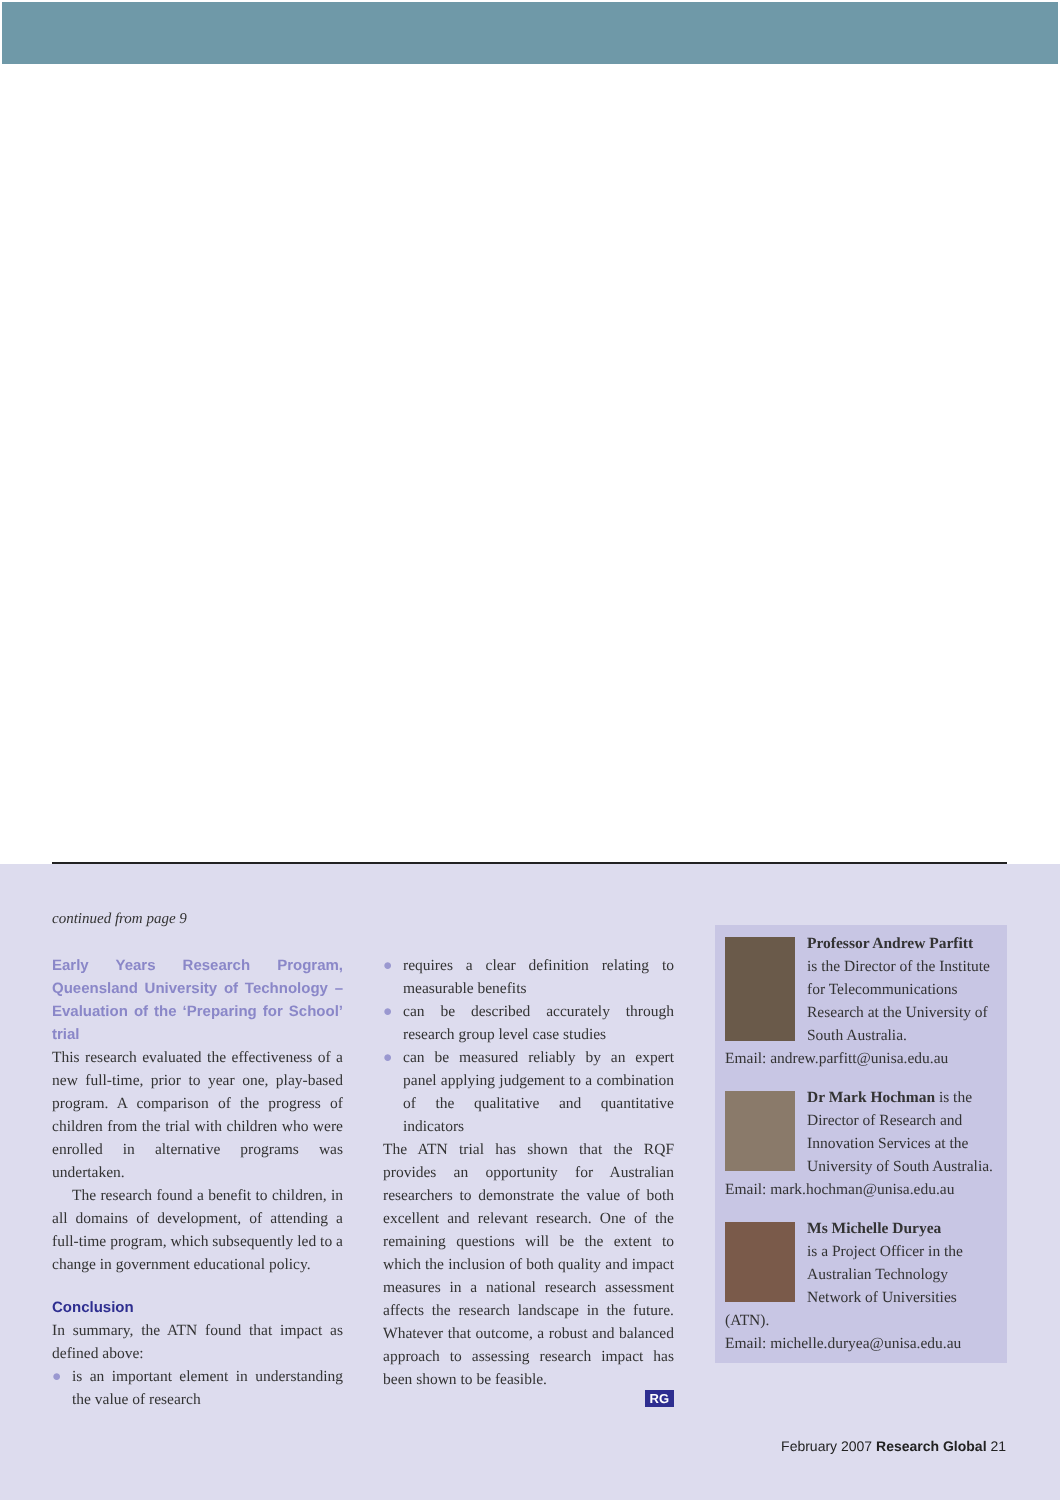continued from page 9
Early Years Research Program, Queensland University of Technology – Evaluation of the ‘Preparing for School’ trial
This research evaluated the effectiveness of a new full-time, prior to year one, play-based program. A comparison of the progress of children from the trial with children who were enrolled in alternative programs was undertaken.
The research found a benefit to children, in all domains of development, of attending a full-time program, which subsequently led to a change in government educational policy.
Conclusion
In summary, the ATN found that impact as defined above:
● is an important element in understanding the value of research
● requires a clear definition relating to measurable benefits
● can be described accurately through research group level case studies
● can be measured reliably by an expert panel applying judgement to a combination of the qualitative and quantitative indicators
The ATN trial has shown that the RQF provides an opportunity for Australian researchers to demonstrate the value of both excellent and relevant research. One of the remaining questions will be the extent to which the inclusion of both quality and impact measures in a national research assessment affects the research landscape in the future. Whatever that outcome, a robust and balanced approach to assessing research impact has been shown to be feasible.
RG
Professor Andrew Parfitt
is the Director of the Institute for Telecommunications Research at the University of South Australia.
Email: andrew.parfitt@unisa.edu.au
Dr Mark Hochman is the Director of Research and Innovation Services at the University of South Australia.
Email: mark.hochman@unisa.edu.au
Ms Michelle Duryea
is a Project Officer in the Australian Technology Network of Universities (ATN).
Email: michelle.duryea@unisa.edu.au
February 2007 Research Global 21